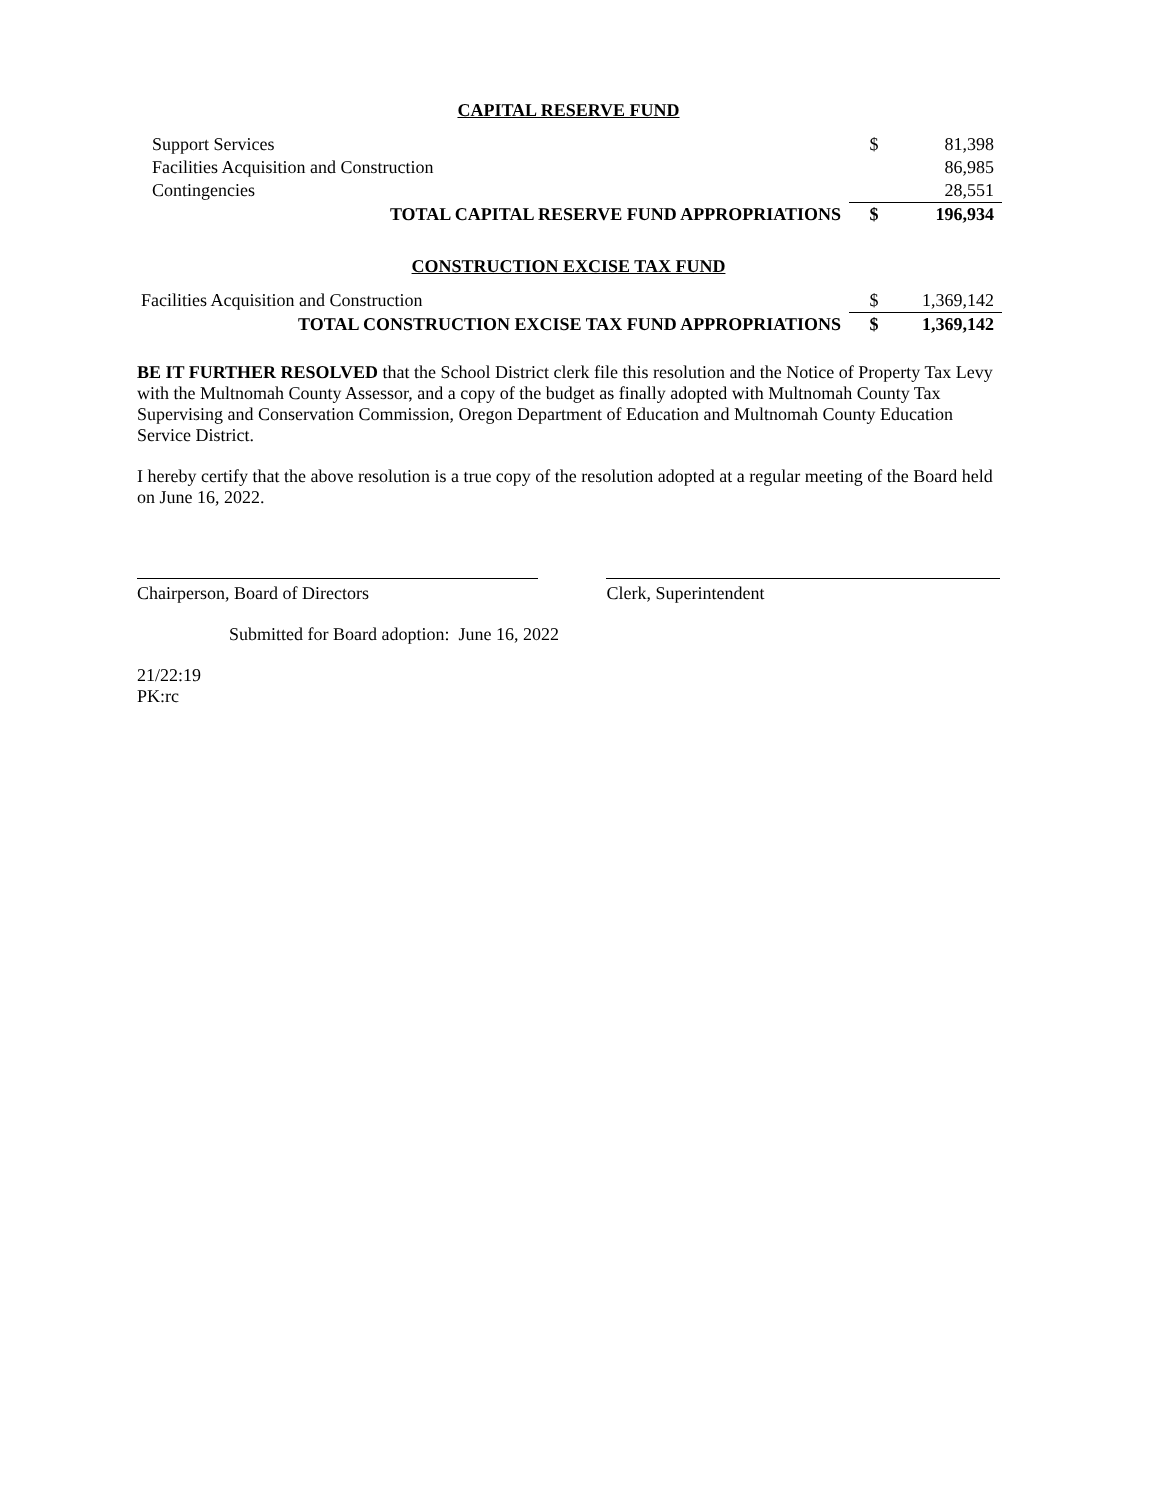CAPITAL RESERVE FUND
| Support Services | $ | 81,398 |
| Facilities Acquisition and Construction | | 86,985 |
| Contingencies | | 28,551 |
| TOTAL CAPITAL RESERVE FUND APPROPRIATIONS | $ | 196,934 |
CONSTRUCTION EXCISE TAX FUND
| Facilities Acquisition and Construction | $ | 1,369,142 |
| TOTAL CONSTRUCTION EXCISE TAX FUND APPROPRIATIONS | $ | 1,369,142 |
BE IT FURTHER RESOLVED that the School District clerk file this resolution and the Notice of Property Tax Levy with the Multnomah County Assessor, and a copy of the budget as finally adopted with Multnomah County Tax Supervising and Conservation Commission, Oregon Department of Education and Multnomah County Education Service District.
I hereby certify that the above resolution is a true copy of the resolution adopted at a regular meeting of the Board held on June 16, 2022.
Chairperson, Board of Directors Clerk, Superintendent
Submitted for Board adoption: June 16, 2022
21/22:19
PK:rc